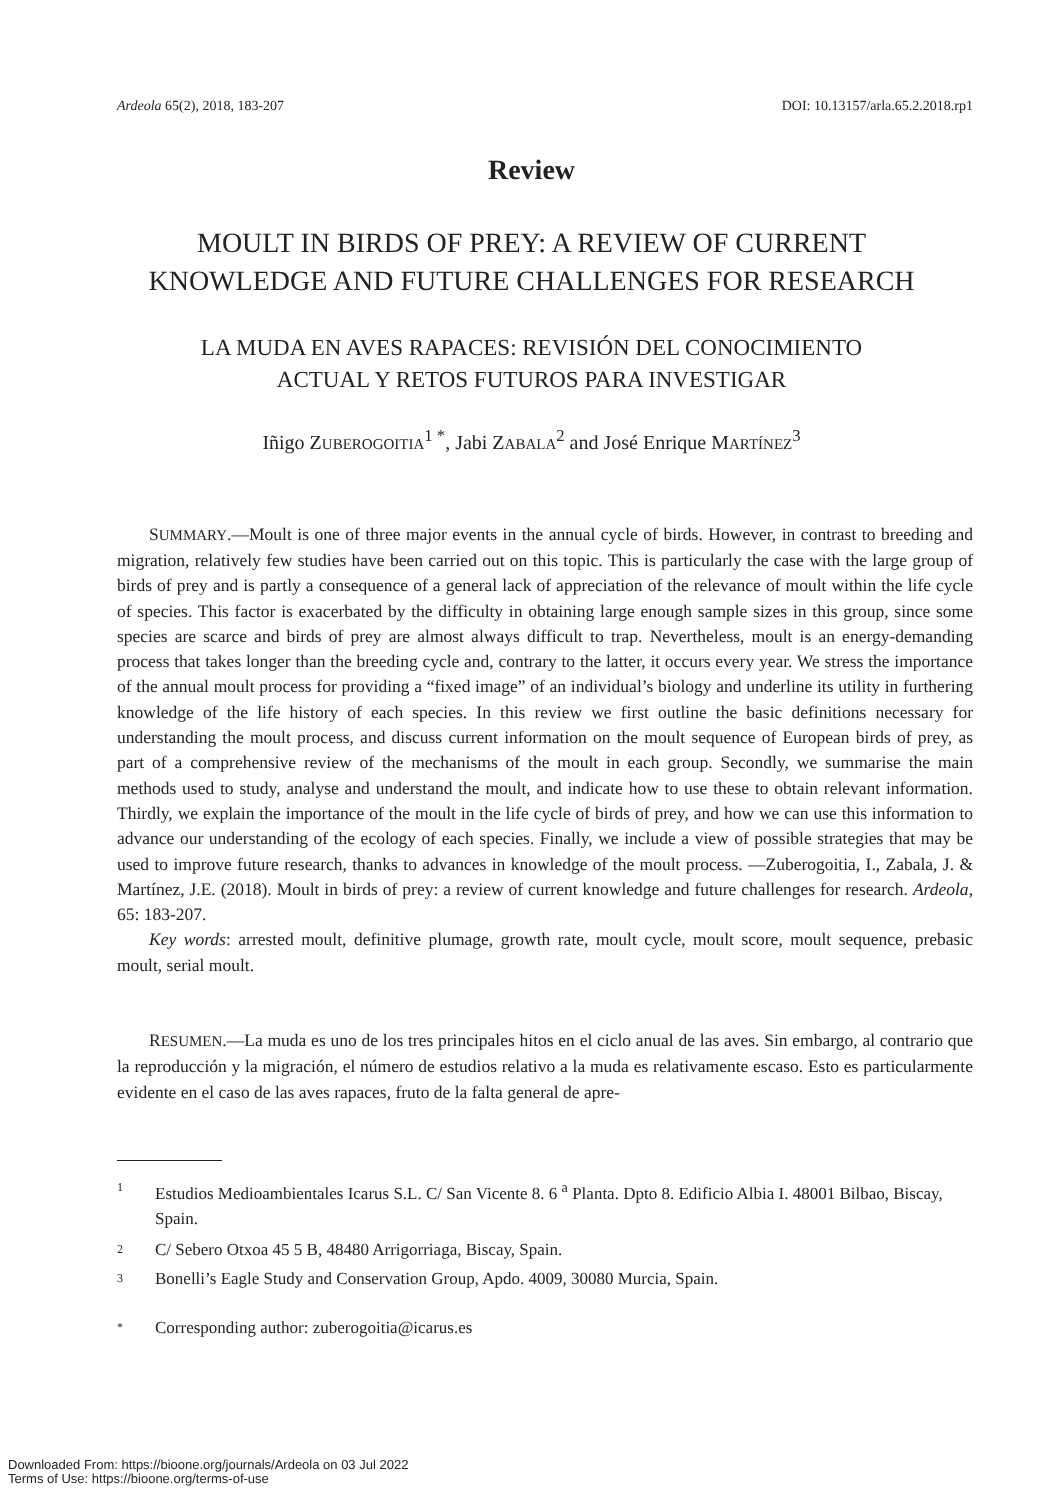Ardeola 65(2), 2018, 183-207 DOI: 10.13157/arla.65.2.2018.rp1
Review
MOULT IN BIRDS OF PREY: A REVIEW OF CURRENT
KNOWLEDGE AND FUTURE CHALLENGES FOR RESEARCH
LA MUDA EN AVES RAPACES: REVISIÓN DEL CONOCIMIENTO
ACTUAL Y RETOS FUTUROS PARA INVESTIGAR
Iñigo ZUBEROGOITIA<sup>1 *</sup>, Jabi ZABALA<sup>2</sup> and José Enrique MARTÍNEZ<sup>3</sup>
SUMMARY.—Moult is one of three major events in the annual cycle of birds. However, in contrast to breeding and migration, relatively few studies have been carried out on this topic. This is particularly the case with the large group of birds of prey and is partly a consequence of a general lack of appreciation of the relevance of moult within the life cycle of species. This factor is exacerbated by the difficulty in obtaining large enough sample sizes in this group, since some species are scarce and birds of prey are almost always difficult to trap. Nevertheless, moult is an energy-demanding process that takes longer than the breeding cycle and, contrary to the latter, it occurs every year. We stress the importance of the annual moult process for providing a “fixed image” of an individual’s biology and underline its utility in furthering knowledge of the life history of each species. In this review we first outline the basic definitions necessary for understanding the moult process, and discuss current information on the moult sequence of European birds of prey, as part of a comprehensive review of the mechanisms of the moult in each group. Secondly, we summarise the main methods used to study, analyse and understand the moult, and indicate how to use these to obtain relevant information. Thirdly, we explain the importance of the moult in the life cycle of birds of prey, and how we can use this information to advance our understanding of the ecology of each species. Finally, we include a view of possible strategies that may be used to improve future research, thanks to advances in knowledge of the moult process. —Zuberogoitia, I., Zabala, J. & Martínez, J.E. (2018). Moult in birds of prey: a review of current knowledge and future challenges for research. Ardeola, 65: 183-207.
Key words: arrested moult, definitive plumage, growth rate, moult cycle, moult score, moult sequence, prebasic moult, serial moult.
RESUMEN.—La muda es uno de los tres principales hitos en el ciclo anual de las aves. Sin embargo, al contrario que la reproducción y la migración, el número de estudios relativo a la muda es relativamente escaso. Esto es particularmente evidente en el caso de las aves rapaces, fruto de la falta general de apre-
1 Estudios Medioambientales Icarus S.L. C/ San Vicente 8. 6 <sup>a</sup> Planta. Dpto 8. Edificio Albia I. 48001 Bilbao, Biscay, Spain.
2 C/ Sebero Otxoa 45 5 B, 48480 Arrigorriaga, Biscay, Spain.
3 Bonelli’s Eagle Study and Conservation Group, Apdo. 4009, 30080 Murcia, Spain.
* Corresponding author: zuberogoitia@icarus.es
Downloaded From: https://bioone.org/journals/Ardeola on 03 Jul 2022
Terms of Use: https://bioone.org/terms-of-use